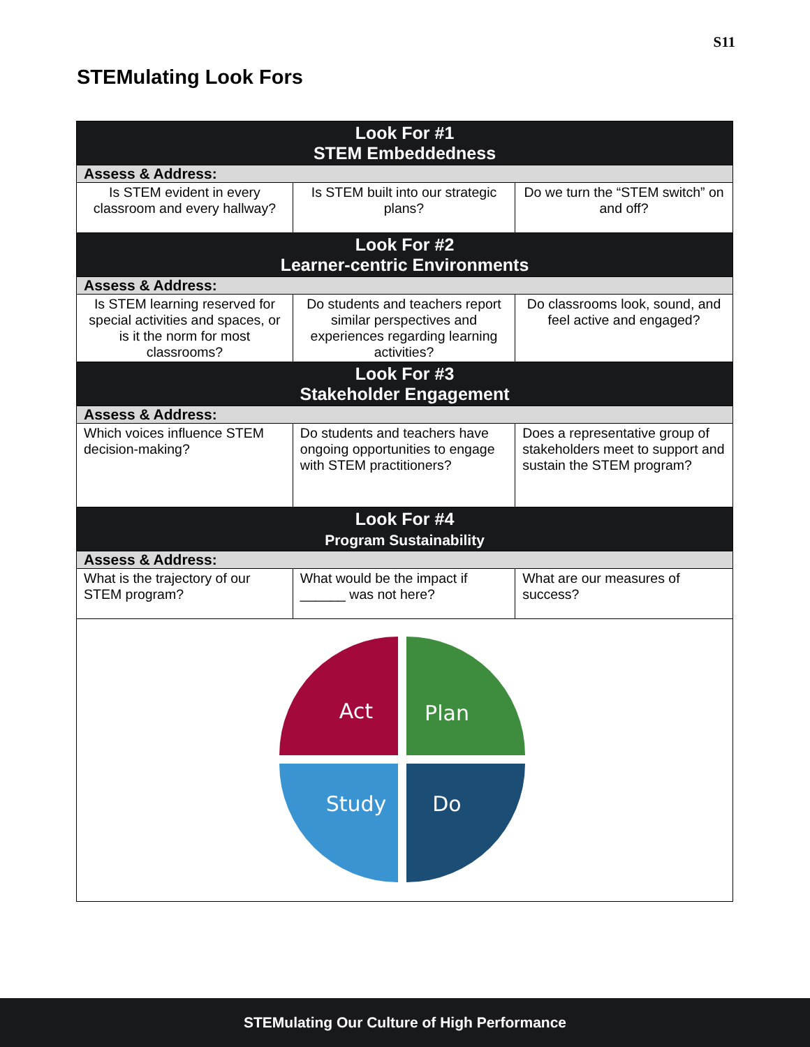S11
STEMulating Look Fors
| Look For #1 STEM Embeddedness | | |
| --- | --- | --- |
| Assess & Address: | | |
| Is STEM evident in every classroom and every hallway? | Is STEM built into our strategic plans? | Do we turn the “STEM switch” on and off? |
| Look For #2 Learner-centric Environments | | |
| Assess & Address: | | |
| Is STEM learning reserved for special activities and spaces, or is it the norm for most classrooms? | Do students and teachers report similar perspectives and experiences regarding learning activities? | Do classrooms look, sound, and feel active and engaged? |
| Look For #3 Stakeholder Engagement | | |
| Assess & Address: | | |
| Which voices influence STEM decision-making? | Do students and teachers have ongoing opportunities to engage with STEM practitioners? | Does a representative group of stakeholders meet to support and sustain the STEM program? |
| Look For #4 Program Sustainability | | |
| Assess & Address: | | |
| What is the trajectory of our STEM program? | What would be the impact if ______ was not here? | What are our measures of success? |
| Act Plan Study Do | | |
STEMulating Our Culture of High Performance